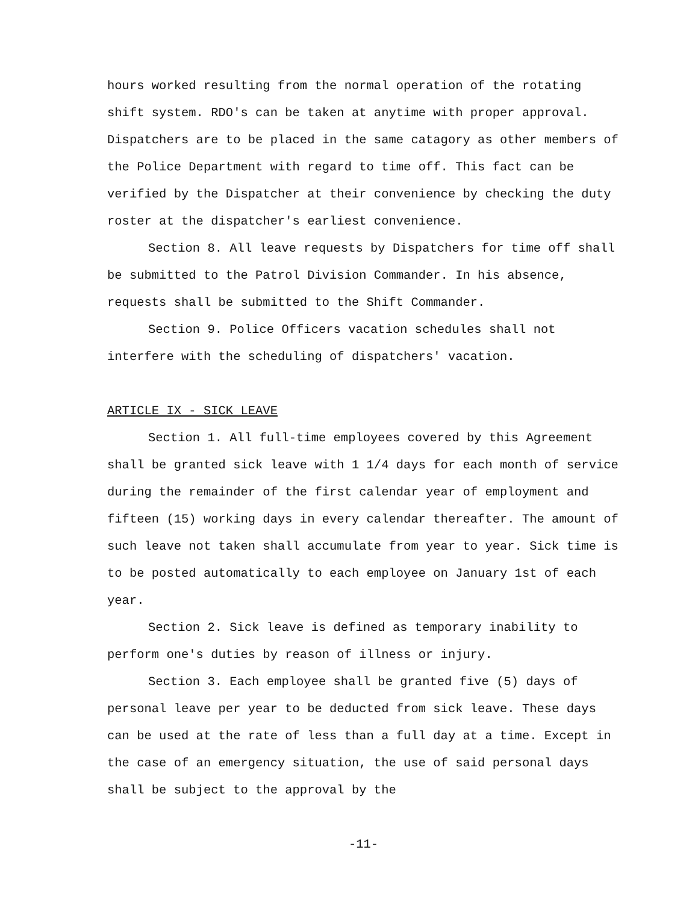hours worked resulting from the normal operation of the rotating shift system. RDO's can be taken at anytime with proper approval. Dispatchers are to be placed in the same catagory as other members of the Police Department with regard to time off. This fact can be verified by the Dispatcher at their convenience by checking the duty roster at the dispatcher's earliest convenience.
Section 8. All leave requests by Dispatchers for time off shall be submitted to the Patrol Division Commander. In his absence, requests shall be submitted to the Shift Commander.
Section 9. Police Officers vacation schedules shall not interfere with the scheduling of dispatchers' vacation.
ARTICLE IX - SICK LEAVE
Section 1. All full-time employees covered by this Agreement shall be granted sick leave with 1 1/4 days for each month of service during the remainder of the first calendar year of employment and fifteen (15) working days in every calendar thereafter. The amount of such leave not taken shall accumulate from year to year. Sick time is to be posted automatically to each employee on January 1st of each year.
Section 2. Sick leave is defined as temporary inability to perform one's duties by reason of illness or injury.
Section 3. Each employee shall be granted five (5) days of personal leave per year to be deducted from sick leave. These days can be used at the rate of less than a full day at a time. Except in the case of an emergency situation, the use of said personal days shall be subject to the approval by the
-11-